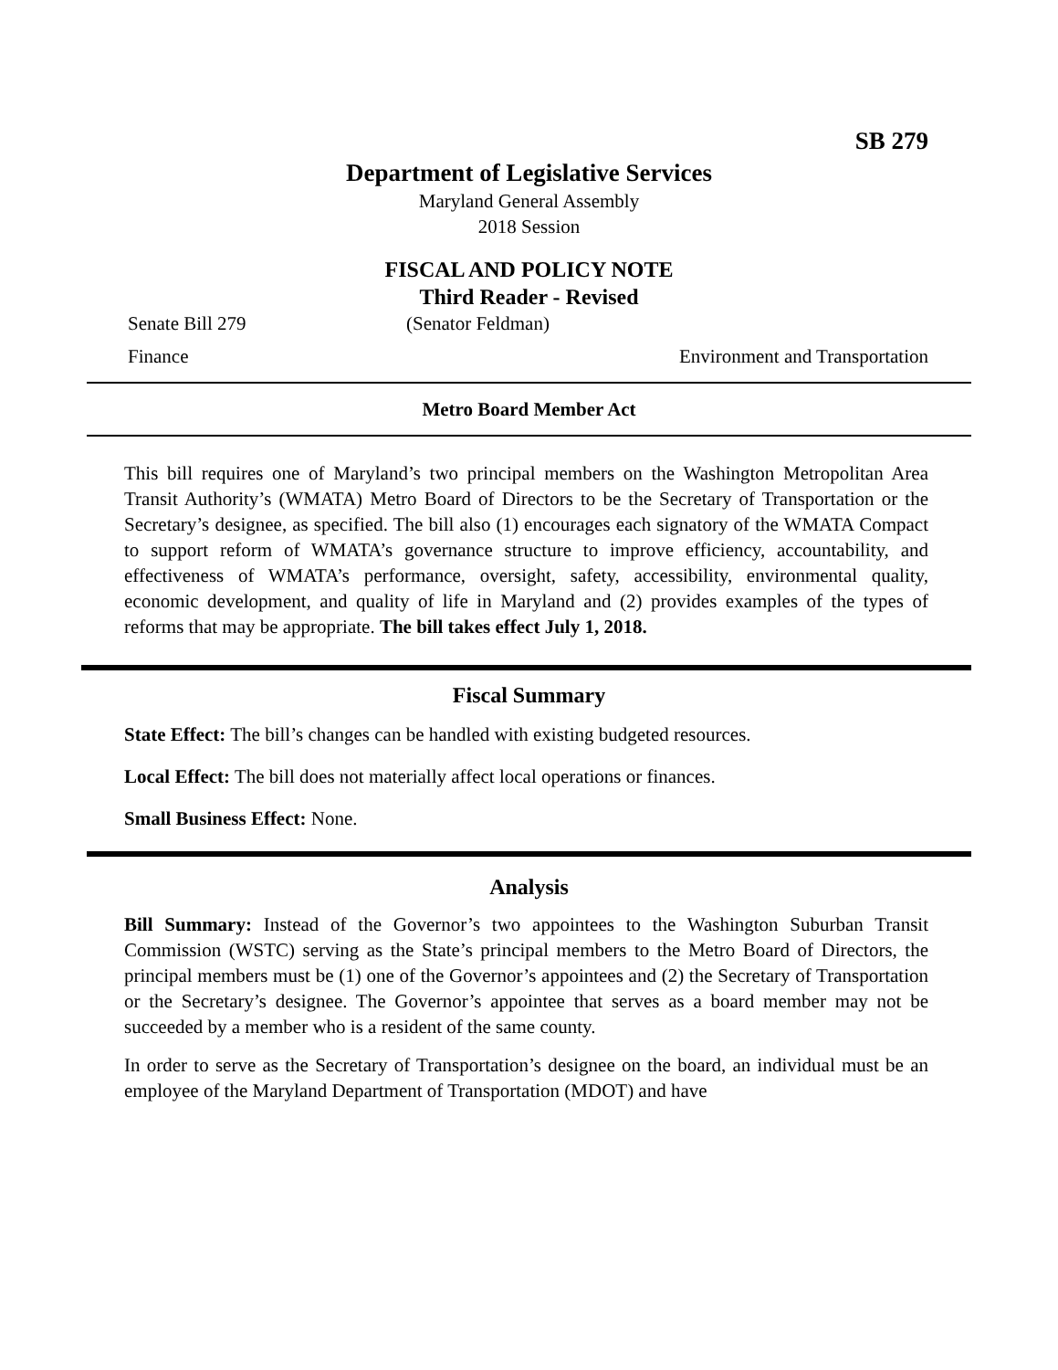SB 279
Department of Legislative Services
Maryland General Assembly
2018 Session
FISCAL AND POLICY NOTE
Third Reader - Revised
Senate Bill 279 (Senator Feldman)
Finance Environment and Transportation
Metro Board Member Act
This bill requires one of Maryland’s two principal members on the Washington Metropolitan Area Transit Authority’s (WMATA) Metro Board of Directors to be the Secretary of Transportation or the Secretary’s designee, as specified. The bill also (1) encourages each signatory of the WMATA Compact to support reform of WMATA’s governance structure to improve efficiency, accountability, and effectiveness of WMATA’s performance, oversight, safety, accessibility, environmental quality, economic development, and quality of life in Maryland and (2) provides examples of the types of reforms that may be appropriate. The bill takes effect July 1, 2018.
Fiscal Summary
State Effect: The bill’s changes can be handled with existing budgeted resources.
Local Effect: The bill does not materially affect local operations or finances.
Small Business Effect: None.
Analysis
Bill Summary: Instead of the Governor’s two appointees to the Washington Suburban Transit Commission (WSTC) serving as the State’s principal members to the Metro Board of Directors, the principal members must be (1) one of the Governor’s appointees and (2) the Secretary of Transportation or the Secretary’s designee. The Governor’s appointee that serves as a board member may not be succeeded by a member who is a resident of the same county.
In order to serve as the Secretary of Transportation’s designee on the board, an individual must be an employee of the Maryland Department of Transportation (MDOT) and have